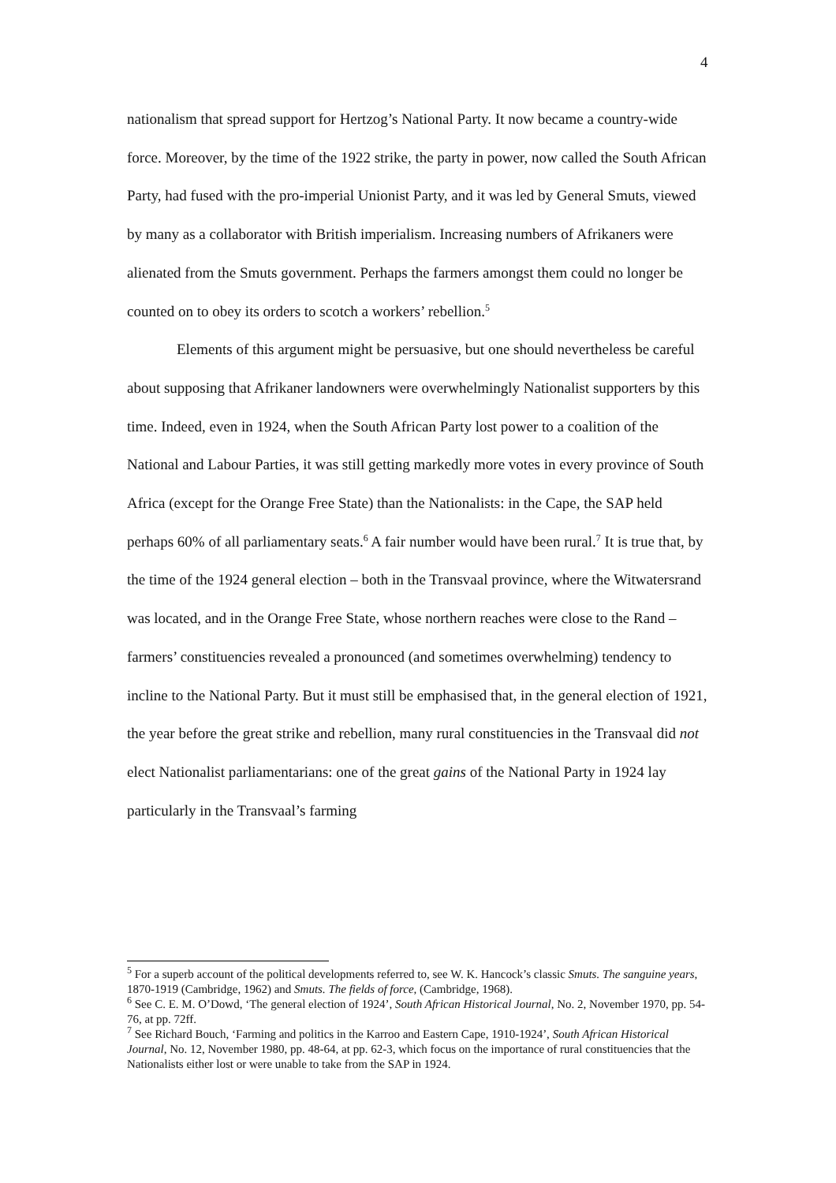4
nationalism that spread support for Hertzog’s National Party. It now became a country-wide force. Moreover, by the time of the 1922 strike, the party in power, now called the South African Party, had fused with the pro-imperial Unionist Party, and it was led by General Smuts, viewed by many as a collaborator with British imperialism. Increasing numbers of Afrikaners were alienated from the Smuts government. Perhaps the farmers amongst them could no longer be counted on to obey its orders to scotch a workers’ rebellion.<sup>5</sup>
Elements of this argument might be persuasive, but one should nevertheless be careful about supposing that Afrikaner landowners were overwhelmingly Nationalist supporters by this time. Indeed, even in 1924, when the South African Party lost power to a coalition of the National and Labour Parties, it was still getting markedly more votes in every province of South Africa (except for the Orange Free State) than the Nationalists: in the Cape, the SAP held perhaps 60% of all parliamentary seats.<sup>6</sup> A fair number would have been rural.<sup>7</sup> It is true that, by the time of the 1924 general election – both in the Transvaal province, where the Witwatersrand was located, and in the Orange Free State, whose northern reaches were close to the Rand – farmers’ constituencies revealed a pronounced (and sometimes overwhelming) tendency to incline to the National Party. But it must still be emphasised that, in the general election of 1921, the year before the great strike and rebellion, many rural constituencies in the Transvaal did not elect Nationalist parliamentarians: one of the great gains of the National Party in 1924 lay particularly in the Transvaal’s farming
<sup>5</sup> For a superb account of the political developments referred to, see W. K. Hancock’s classic Smuts. The sanguine years, 1870-1919 (Cambridge, 1962) and Smuts. The fields of force, (Cambridge, 1968).
<sup>6</sup> See C. E. M. O’Dowd, ‘The general election of 1924’, South African Historical Journal, No. 2, November 1970, pp. 54-76, at pp. 72ff.
<sup>7</sup> See Richard Bouch, ‘Farming and politics in the Karroo and Eastern Cape, 1910-1924’, South African Historical Journal, No. 12, November 1980, pp. 48-64, at pp. 62-3, which focus on the importance of rural constituencies that the Nationalists either lost or were unable to take from the SAP in 1924.